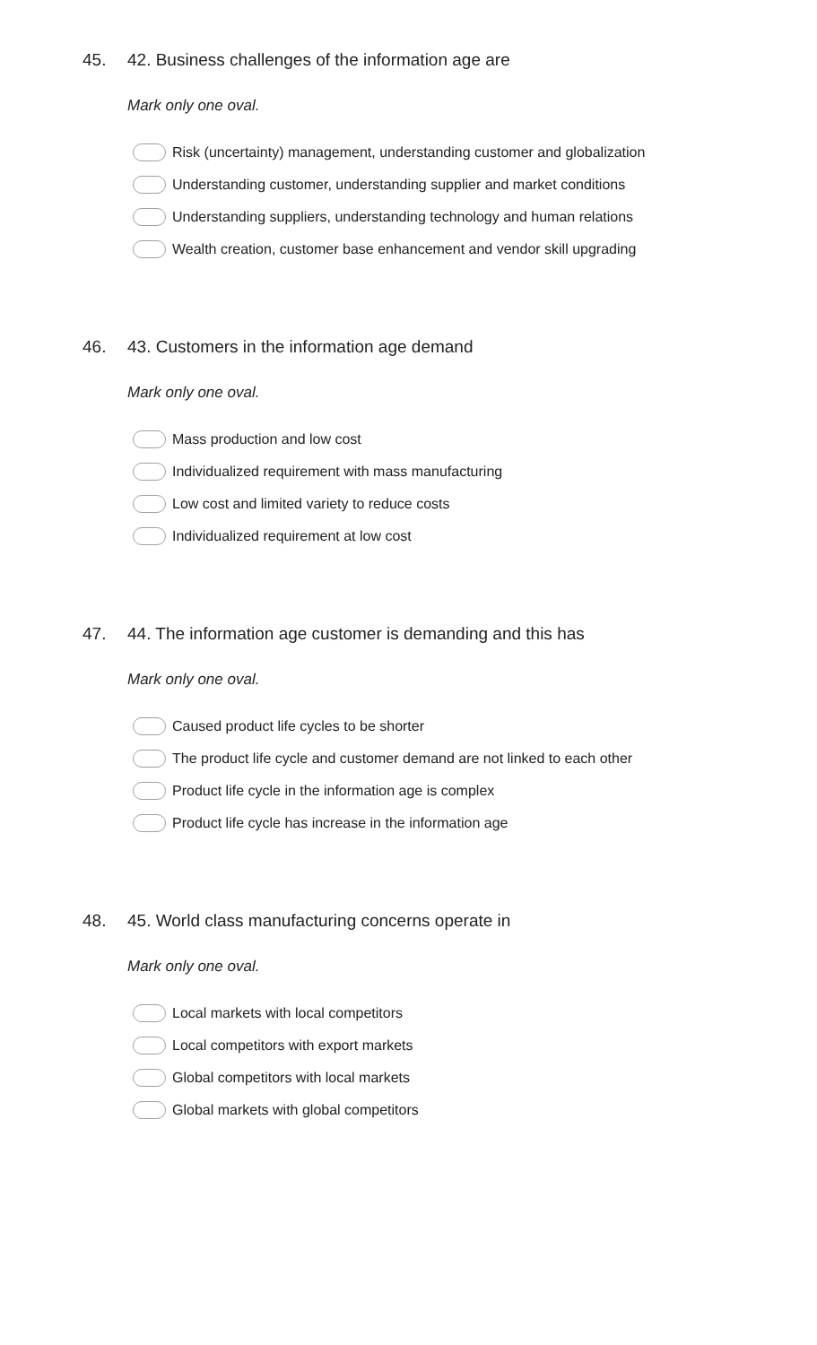45.
42. Business challenges of the information age are
Mark only one oval.
Risk (uncertainty) management, understanding customer and globalization
Understanding customer, understanding supplier and market conditions
Understanding suppliers, understanding technology and human relations
Wealth creation, customer base enhancement and vendor skill upgrading
46.
43. Customers in the information age demand
Mark only one oval.
Mass production and low cost
Individualized requirement with mass manufacturing
Low cost and limited variety to reduce costs
Individualized requirement at low cost
47.
44. The information age customer is demanding and this has
Mark only one oval.
Caused product life cycles to be shorter
The product life cycle and customer demand are not linked to each other
Product life cycle in the information age is complex
Product life cycle has increase in the information age
48.
45. World class manufacturing concerns operate in
Mark only one oval.
Local markets with local competitors
Local competitors with export markets
Global competitors with local markets
Global markets with global competitors